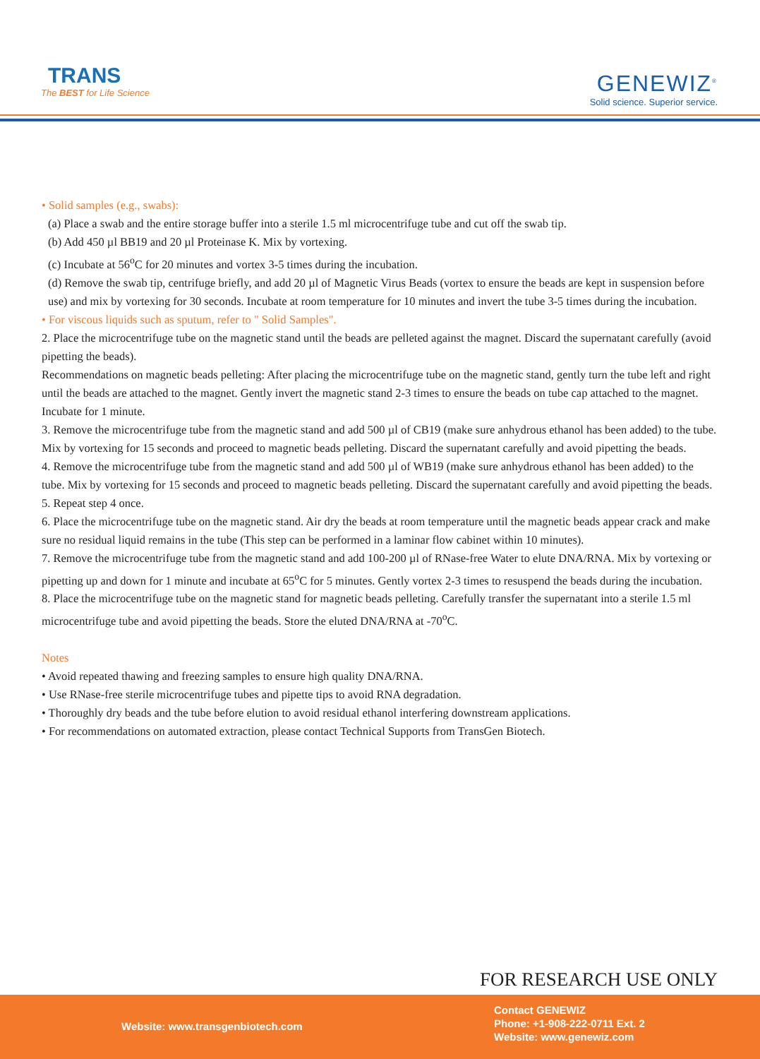TRANS
The BEST for Life Science
GENEWIZ<sup>®</sup>
Solid science. Superior service.
• Solid samples (e.g., swabs):
(a) Place a swab and the entire storage buffer into a sterile 1.5 ml microcentrifuge tube and cut off the swab tip.
(b) Add 450 µl BB19 and 20 µl Proteinase K. Mix by vortexing.
(c) Incubate at 56<sup>o</sup>C for 20 minutes and vortex 3-5 times during the incubation.
(d) Remove the swab tip, centrifuge briefly, and add 20 µl of Magnetic Virus Beads (vortex to ensure the beads are kept in suspension before use) and mix by vortexing for 30 seconds. Incubate at room temperature for 10 minutes and invert the tube 3-5 times during the incubation.
• For viscous liquids such as sputum, refer to " Solid Samples".
2. Place the microcentrifuge tube on the magnetic stand until the beads are pelleted against the magnet. Discard the supernatant carefully (avoid pipetting the beads).
Recommendations on magnetic beads pelleting: After placing the microcentrifuge tube on the magnetic stand, gently turn the tube left and right until the beads are attached to the magnet. Gently invert the magnetic stand 2-3 times to ensure the beads on tube cap attached to the magnet. Incubate for 1 minute.
3. Remove the microcentrifuge tube from the magnetic stand and add 500 µl of CB19 (make sure anhydrous ethanol has been added) to the tube. Mix by vortexing for 15 seconds and proceed to magnetic beads pelleting. Discard the supernatant carefully and avoid pipetting the beads.
4. Remove the microcentrifuge tube from the magnetic stand and add 500 µl of WB19 (make sure anhydrous ethanol has been added) to the tube. Mix by vortexing for 15 seconds and proceed to magnetic beads pelleting. Discard the supernatant carefully and avoid pipetting the beads.
5. Repeat step 4 once.
6. Place the microcentrifuge tube on the magnetic stand. Air dry the beads at room temperature until the magnetic beads appear crack and make sure no residual liquid remains in the tube (This step can be performed in a laminar flow cabinet within 10 minutes).
7. Remove the microcentrifuge tube from the magnetic stand and add 100-200 µl of RNase-free Water to elute DNA/RNA. Mix by vortexing or pipetting up and down for 1 minute and incubate at 65<sup>o</sup>C for 5 minutes. Gently vortex 2-3 times to resuspend the beads during the incubation.
8. Place the microcentrifuge tube on the magnetic stand for magnetic beads pelleting. Carefully transfer the supernatant into a sterile 1.5 ml microcentrifuge tube and avoid pipetting the beads. Store the eluted DNA/RNA at -70<sup>o</sup>C.
Notes
• Avoid repeated thawing and freezing samples to ensure high quality DNA/RNA.
• Use RNase-free sterile microcentrifuge tubes and pipette tips to avoid RNA degradation.
• Thoroughly dry beads and the tube before elution to avoid residual ethanol interfering downstream applications.
• For recommendations on automated extraction, please contact Technical Supports from TransGen Biotech.
FOR RESEARCH USE ONLY
Website: www.transgenbiotech.com
Contact GENEWIZ
Phone: +1-908-222-0711 Ext. 2
Website: www.genewiz.com